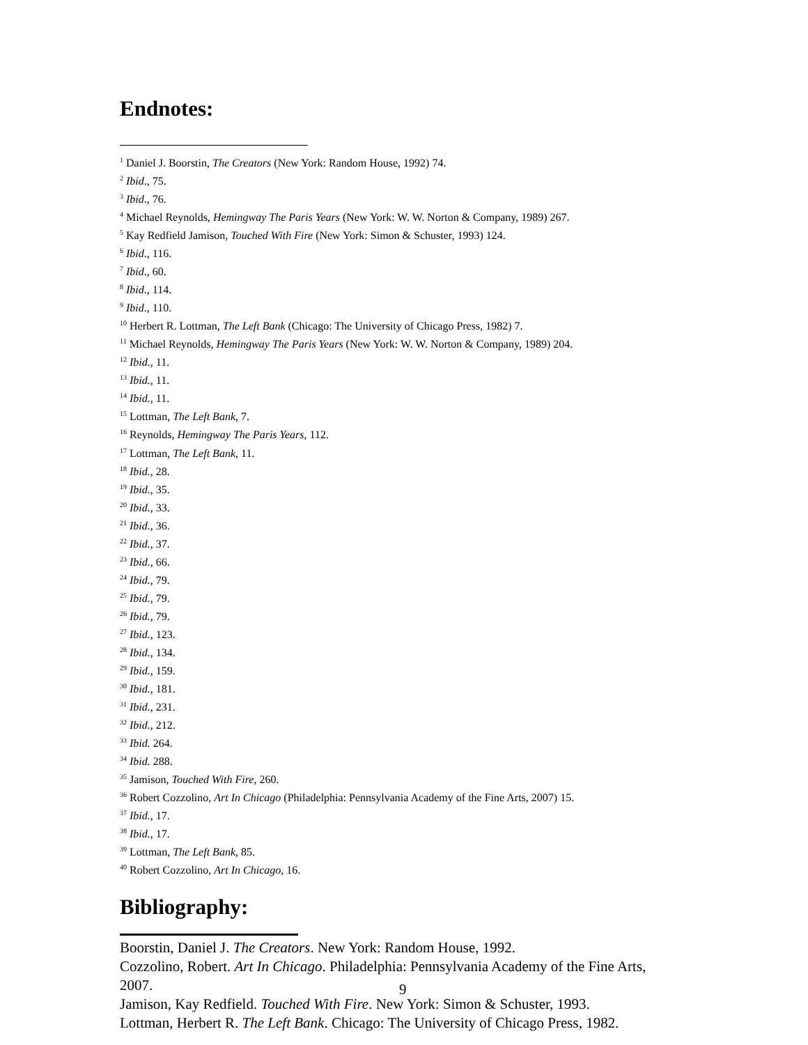Endnotes:
<sup>1</sup> Daniel J. Boorstin, The Creators (New York: Random House, 1992) 74.
<sup>2</sup> Ibid., 75.
<sup>3</sup> Ibid., 76.
<sup>4</sup> Michael Reynolds, Hemingway The Paris Years (New York: W. W. Norton & Company, 1989) 267.
<sup>5</sup> Kay Redfield Jamison, Touched With Fire (New York: Simon & Schuster, 1993) 124.
<sup>6</sup> Ibid., 116.
<sup>7</sup> Ibid., 60.
<sup>8</sup> Ibid., 114.
<sup>9</sup> Ibid., 110.
<sup>10</sup> Herbert R. Lottman, The Left Bank (Chicago: The University of Chicago Press, 1982) 7.
<sup>11</sup> Michael Reynolds, Hemingway The Paris Years (New York: W. W. Norton & Company, 1989) 204.
<sup>12</sup> Ibid., 11.
<sup>13</sup> Ibid., 11.
<sup>14</sup> Ibid., 11.
<sup>15</sup> Lottman, The Left Bank, 7.
<sup>16</sup> Reynolds, Hemingway The Paris Years, 112.
<sup>17</sup> Lottman, The Left Bank, 11.
<sup>18</sup> Ibid., 28.
<sup>19</sup> Ibid., 35.
<sup>20</sup> Ibid., 33.
<sup>21</sup> Ibid., 36.
<sup>22</sup> Ibid., 37.
<sup>23</sup> Ibid., 66.
<sup>24</sup> Ibid., 79.
<sup>25</sup> Ibid., 79.
<sup>26</sup> Ibid., 79.
<sup>27</sup> Ibid., 123.
<sup>28</sup> Ibid., 134.
<sup>29</sup> Ibid., 159.
<sup>30</sup> Ibid., 181.
<sup>31</sup> Ibid., 231.
<sup>32</sup> Ibid., 212.
<sup>33</sup> Ibid. 264.
<sup>34</sup> Ibid. 288.
<sup>35</sup> Jamison, Touched With Fire, 260.
<sup>36</sup> Robert Cozzolino, Art In Chicago (Philadelphia: Pennsylvania Academy of the Fine Arts, 2007) 15.
<sup>37</sup> Ibid., 17.
<sup>38</sup> Ibid., 17.
<sup>39</sup> Lottman, The Left Bank, 85.
<sup>40</sup> Robert Cozzolino, Art In Chicago, 16.
Bibliography:
Boorstin, Daniel J. The Creators. New York: Random House, 1992.
Cozzolino, Robert. Art In Chicago. Philadelphia: Pennsylvania Academy of the Fine Arts, 2007.
Jamison, Kay Redfield. Touched With Fire. New York: Simon & Schuster, 1993.
Lottman, Herbert R. The Left Bank. Chicago: The University of Chicago Press, 1982.
9